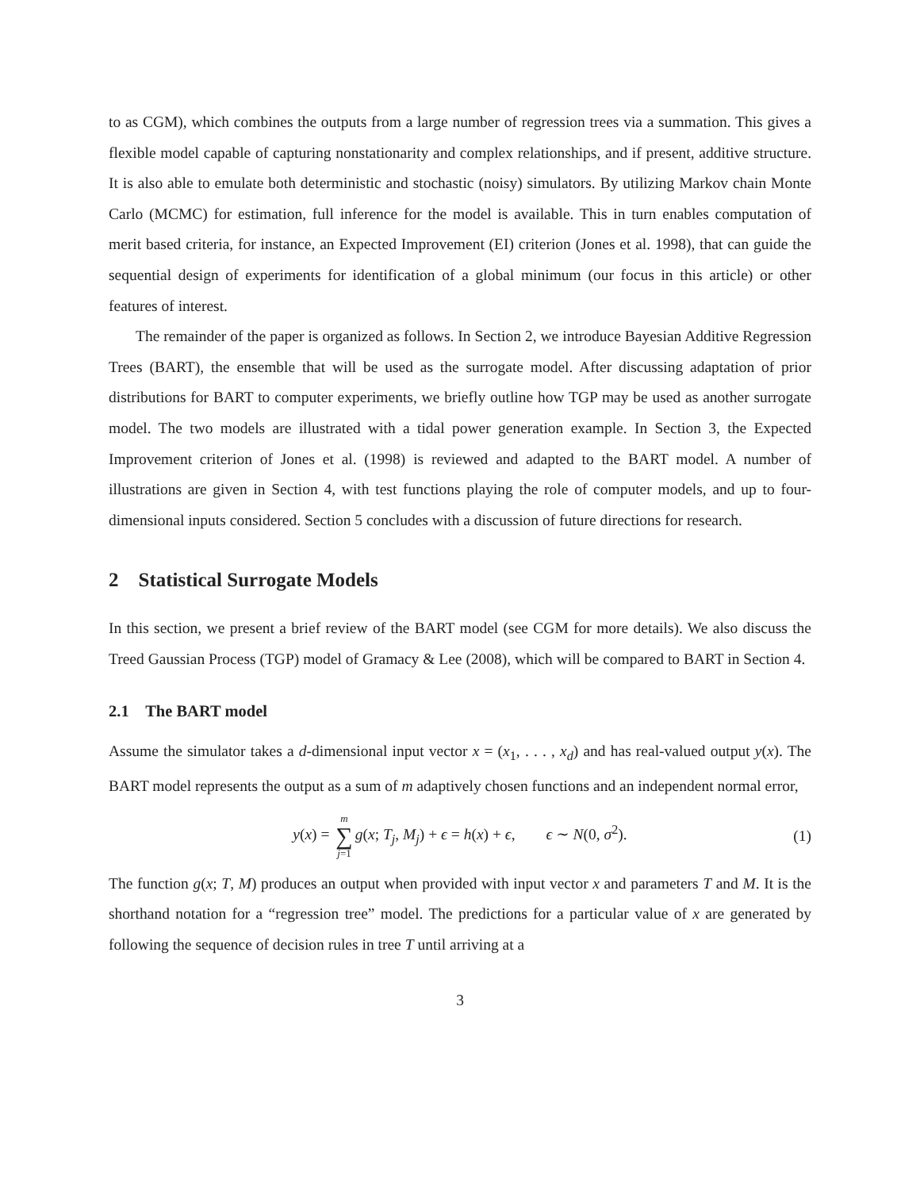to as CGM), which combines the outputs from a large number of regression trees via a summation. This gives a flexible model capable of capturing nonstationarity and complex relationships, and if present, additive structure. It is also able to emulate both deterministic and stochastic (noisy) simulators. By utilizing Markov chain Monte Carlo (MCMC) for estimation, full inference for the model is available. This in turn enables computation of merit based criteria, for instance, an Expected Improvement (EI) criterion (Jones et al. 1998), that can guide the sequential design of experiments for identification of a global minimum (our focus in this article) or other features of interest.
The remainder of the paper is organized as follows. In Section 2, we introduce Bayesian Additive Regression Trees (BART), the ensemble that will be used as the surrogate model. After discussing adaptation of prior distributions for BART to computer experiments, we briefly outline how TGP may be used as another surrogate model. The two models are illustrated with a tidal power generation example. In Section 3, the Expected Improvement criterion of Jones et al. (1998) is reviewed and adapted to the BART model. A number of illustrations are given in Section 4, with test functions playing the role of computer models, and up to four-dimensional inputs considered. Section 5 concludes with a discussion of future directions for research.
2 Statistical Surrogate Models
In this section, we present a brief review of the BART model (see CGM for more details). We also discuss the Treed Gaussian Process (TGP) model of Gramacy & Lee (2008), which will be compared to BART in Section 4.
2.1 The BART model
Assume the simulator takes a d-dimensional input vector x = (x<sub>1</sub>, . . . , x<sub>d</sub>) and has real-valued output y(x). The BART model represents the output as a sum of m adaptively chosen functions and an independent normal error,
y(x) = m ∑ j=1 g(x; T<sub>j</sub>, M<sub>j</sub>) + ϵ = h(x) + ϵ, ϵ ∼ N(0, σ<sup>2</sup>). (1)
The function g(x; T, M) produces an output when provided with input vector x and parameters T and M. It is the shorthand notation for a “regression tree” model. The predictions for a particular value of x are generated by following the sequence of decision rules in tree T until arriving at a
3